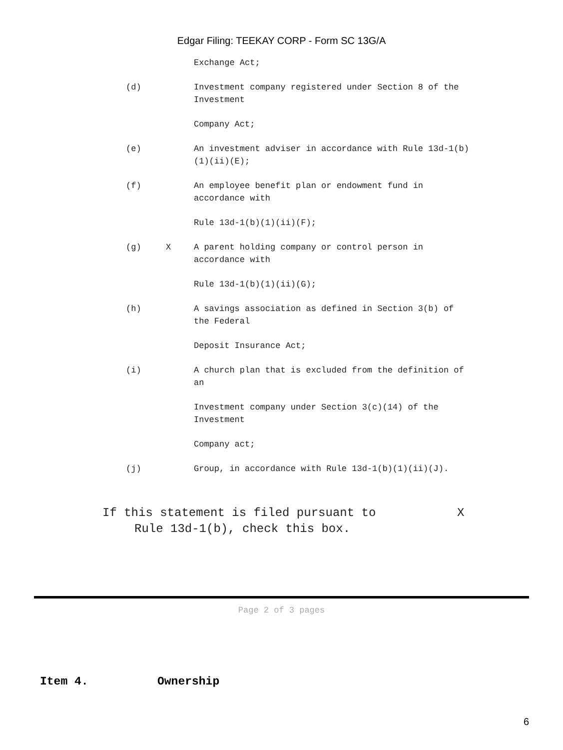Edgar Filing: TEEKAY CORP - Form SC 13G/A
Exchange Act;
(d) Investment company registered under Section 8 of the Investment
Company Act;
(e) An investment adviser in accordance with Rule 13d-1(b)(1)(ii)(E);
(f) An employee benefit plan or endowment fund in accordance with
Rule 13d-1(b)(1)(ii)(F);
(g) X A parent holding company or control person in accordance with
Rule 13d-1(b)(1)(ii)(G);
(h) A savings association as defined in Section 3(b) of the Federal
Deposit Insurance Act;
(i) A church plan that is excluded from the definition of an
Investment company under Section 3(c)(14) of the Investment
Company act;
(j) Group, in accordance with Rule 13d-1(b)(1)(ii)(J).
If this statement is filed pursuant to X
Rule 13d-1(b), check this box.
Page 2 of 3 pages
Item 4. Ownership
6